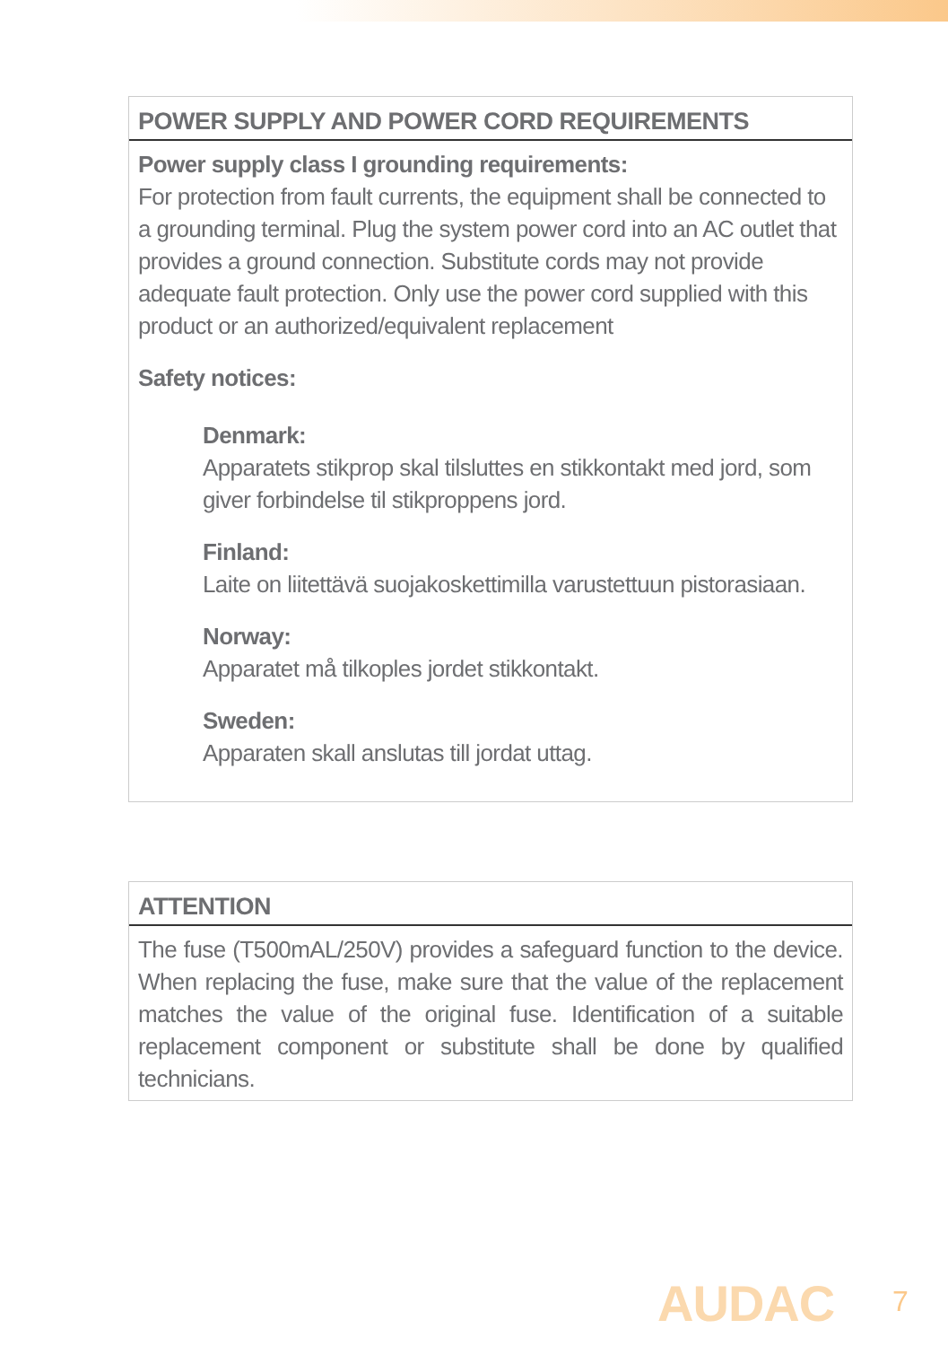POWER SUPPLY AND POWER CORD REQUIREMENTS
Power supply class I grounding requirements:
For protection from fault currents, the equipment shall be connected to a grounding terminal. Plug the system power cord into an AC outlet that provides a ground connection. Substitute cords may not provide adequate fault protection. Only use the power cord supplied with this product or an authorized/equivalent replacement
Safety notices:
Denmark:
Apparatets stikprop skal tilsluttes en stikkontakt med jord, som giver forbindelse til stikproppens jord.
Finland:
Laite on liitettävä suojakoskettimilla varustettuun pistorasiaan.
Norway:
Apparatet må tilkoples jordet stikkontakt.
Sweden:
Apparaten skall anslutas till jordat uttag.
ATTENTION
The fuse (T500mAL/250V) provides a safeguard function to the device. When replacing the fuse, make sure that the value of the replacement matches the value of the original fuse. Identification of a suitable replacement component or substitute shall be done by qualified technicians.
AUDAC 7